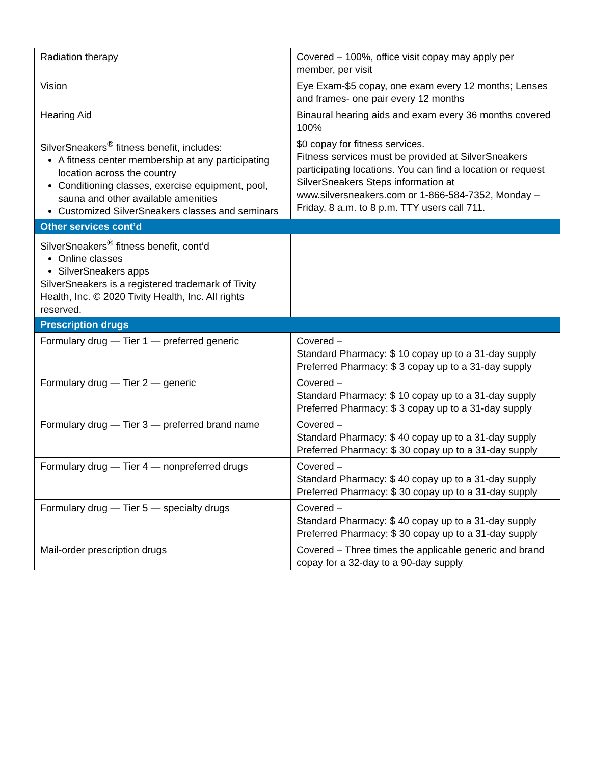| Radiation therapy | Covered – 100%, office visit copay may apply per member, per visit |
| Vision | Eye Exam-$5 copay, one exam every 12 months; Lenses and frames- one pair every 12 months |
| Hearing Aid | Binaural hearing aids and exam every 36 months covered 100% |
| SilverSneakers<sup>®</sup> fitness benefit, includes: A fitness center membership at any participating location across the country Conditioning classes, exercise equipment, pool, sauna and other available amenities Customized SilverSneakers classes and seminars | $0 copay for fitness services. Fitness services must be provided at SilverSneakers participating locations. You can find a location or request SilverSneakers Steps information at www.silversneakers.com or 1-866-584-7352, Monday – Friday, 8 a.m. to 8 p.m. TTY users call 711. |
| Other services cont’d | |
| SilverSneakers<sup>®</sup> fitness benefit, cont’d Online classes SilverSneakers apps SilverSneakers is a registered trademark of Tivity Health, Inc. © 2020 Tivity Health, Inc. All rights reserved. | |
| Prescription drugs | |
| Formulary drug — Tier 1 — preferred generic | Covered – Standard Pharmacy: $ 10 copay up to a 31-day supply Preferred Pharmacy: $ 3 copay up to a 31-day supply |
| Formulary drug — Tier 2 — generic | Covered – Standard Pharmacy: $ 10 copay up to a 31-day supply Preferred Pharmacy: $ 3 copay up to a 31-day supply |
| Formulary drug — Tier 3 — preferred brand name | Covered – Standard Pharmacy: $ 40 copay up to a 31-day supply Preferred Pharmacy: $ 30 copay up to a 31-day supply |
| Formulary drug — Tier 4 — nonpreferred drugs | Covered – Standard Pharmacy: $ 40 copay up to a 31-day supply Preferred Pharmacy: $ 30 copay up to a 31-day supply |
| Formulary drug — Tier 5 — specialty drugs | Covered – Standard Pharmacy: $ 40 copay up to a 31-day supply Preferred Pharmacy: $ 30 copay up to a 31-day supply |
| Mail-order prescription drugs | Covered – Three times the applicable generic and brand copay for a 32-day to a 90-day supply |